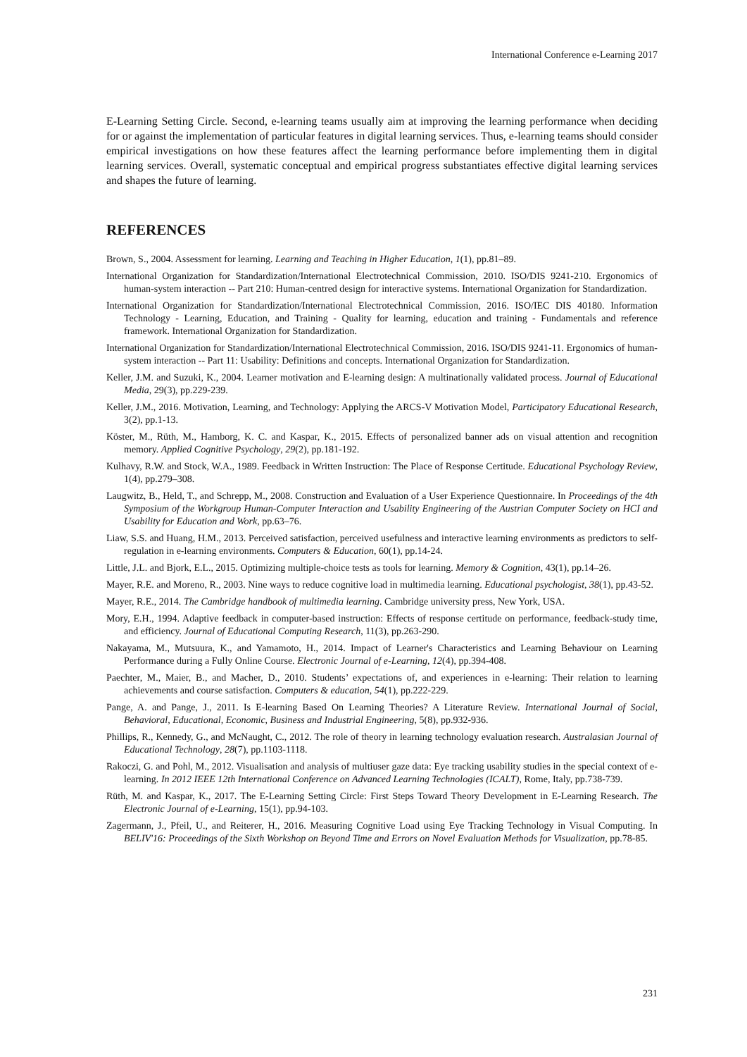International Conference e-Learning 2017
E-Learning Setting Circle. Second, e-learning teams usually aim at improving the learning performance when deciding for or against the implementation of particular features in digital learning services. Thus, e-learning teams should consider empirical investigations on how these features affect the learning performance before implementing them in digital learning services. Overall, systematic conceptual and empirical progress substantiates effective digital learning services and shapes the future of learning.
REFERENCES
Brown, S., 2004. Assessment for learning. Learning and Teaching in Higher Education, 1(1), pp.81–89.
International Organization for Standardization/International Electrotechnical Commission, 2010. ISO/DIS 9241-210. Ergonomics of human-system interaction -- Part 210: Human-centred design for interactive systems. International Organization for Standardization.
International Organization for Standardization/International Electrotechnical Commission, 2016. ISO/IEC DIS 40180. Information Technology - Learning, Education, and Training - Quality for learning, education and training - Fundamentals and reference framework. International Organization for Standardization.
International Organization for Standardization/International Electrotechnical Commission, 2016. ISO/DIS 9241-11. Ergonomics of human-system interaction -- Part 11: Usability: Definitions and concepts. International Organization for Standardization.
Keller, J.M. and Suzuki, K., 2004. Learner motivation and E-learning design: A multinationally validated process. Journal of Educational Media, 29(3), pp.229-239.
Keller, J.M., 2016. Motivation, Learning, and Technology: Applying the ARCS-V Motivation Model, Participatory Educational Research, 3(2), pp.1-13.
Köster, M., Rüth, M., Hamborg, K. C. and Kaspar, K., 2015. Effects of personalized banner ads on visual attention and recognition memory. Applied Cognitive Psychology, 29(2), pp.181-192.
Kulhavy, R.W. and Stock, W.A., 1989. Feedback in Written Instruction: The Place of Response Certitude. Educational Psychology Review, 1(4), pp.279–308.
Laugwitz, B., Held, T., and Schrepp, M., 2008. Construction and Evaluation of a User Experience Questionnaire. In Proceedings of the 4th Symposium of the Workgroup Human-Computer Interaction and Usability Engineering of the Austrian Computer Society on HCI and Usability for Education and Work, pp.63–76.
Liaw, S.S. and Huang, H.M., 2013. Perceived satisfaction, perceived usefulness and interactive learning environments as predictors to self-regulation in e-learning environments. Computers & Education, 60(1), pp.14-24.
Little, J.L. and Bjork, E.L., 2015. Optimizing multiple-choice tests as tools for learning. Memory & Cognition, 43(1), pp.14–26.
Mayer, R.E. and Moreno, R., 2003. Nine ways to reduce cognitive load in multimedia learning. Educational psychologist, 38(1), pp.43-52.
Mayer, R.E., 2014. The Cambridge handbook of multimedia learning. Cambridge university press, New York, USA.
Mory, E.H., 1994. Adaptive feedback in computer-based instruction: Effects of response certitude on performance, feedback-study time, and efficiency. Journal of Educational Computing Research, 11(3), pp.263-290.
Nakayama, M., Mutsuura, K., and Yamamoto, H., 2014. Impact of Learner's Characteristics and Learning Behaviour on Learning Performance during a Fully Online Course. Electronic Journal of e-Learning, 12(4), pp.394-408.
Paechter, M., Maier, B., and Macher, D., 2010. Students’ expectations of, and experiences in e-learning: Their relation to learning achievements and course satisfaction. Computers & education, 54(1), pp.222-229.
Pange, A. and Pange, J., 2011. Is E-learning Based On Learning Theories? A Literature Review. International Journal of Social, Behavioral, Educational, Economic, Business and Industrial Engineering, 5(8), pp.932-936.
Phillips, R., Kennedy, G., and McNaught, C., 2012. The role of theory in learning technology evaluation research. Australasian Journal of Educational Technology, 28(7), pp.1103-1118.
Rakoczi, G. and Pohl, M., 2012. Visualisation and analysis of multiuser gaze data: Eye tracking usability studies in the special context of e-learning. In 2012 IEEE 12th International Conference on Advanced Learning Technologies (ICALT), Rome, Italy, pp.738-739.
Rüth, M. and Kaspar, K., 2017. The E-Learning Setting Circle: First Steps Toward Theory Development in E-Learning Research. The Electronic Journal of e-Learning, 15(1), pp.94-103.
Zagermann, J., Pfeil, U., and Reiterer, H., 2016. Measuring Cognitive Load using Eye Tracking Technology in Visual Computing. In BELIV'16: Proceedings of the Sixth Workshop on Beyond Time and Errors on Novel Evaluation Methods for Visualization, pp.78-85.
231